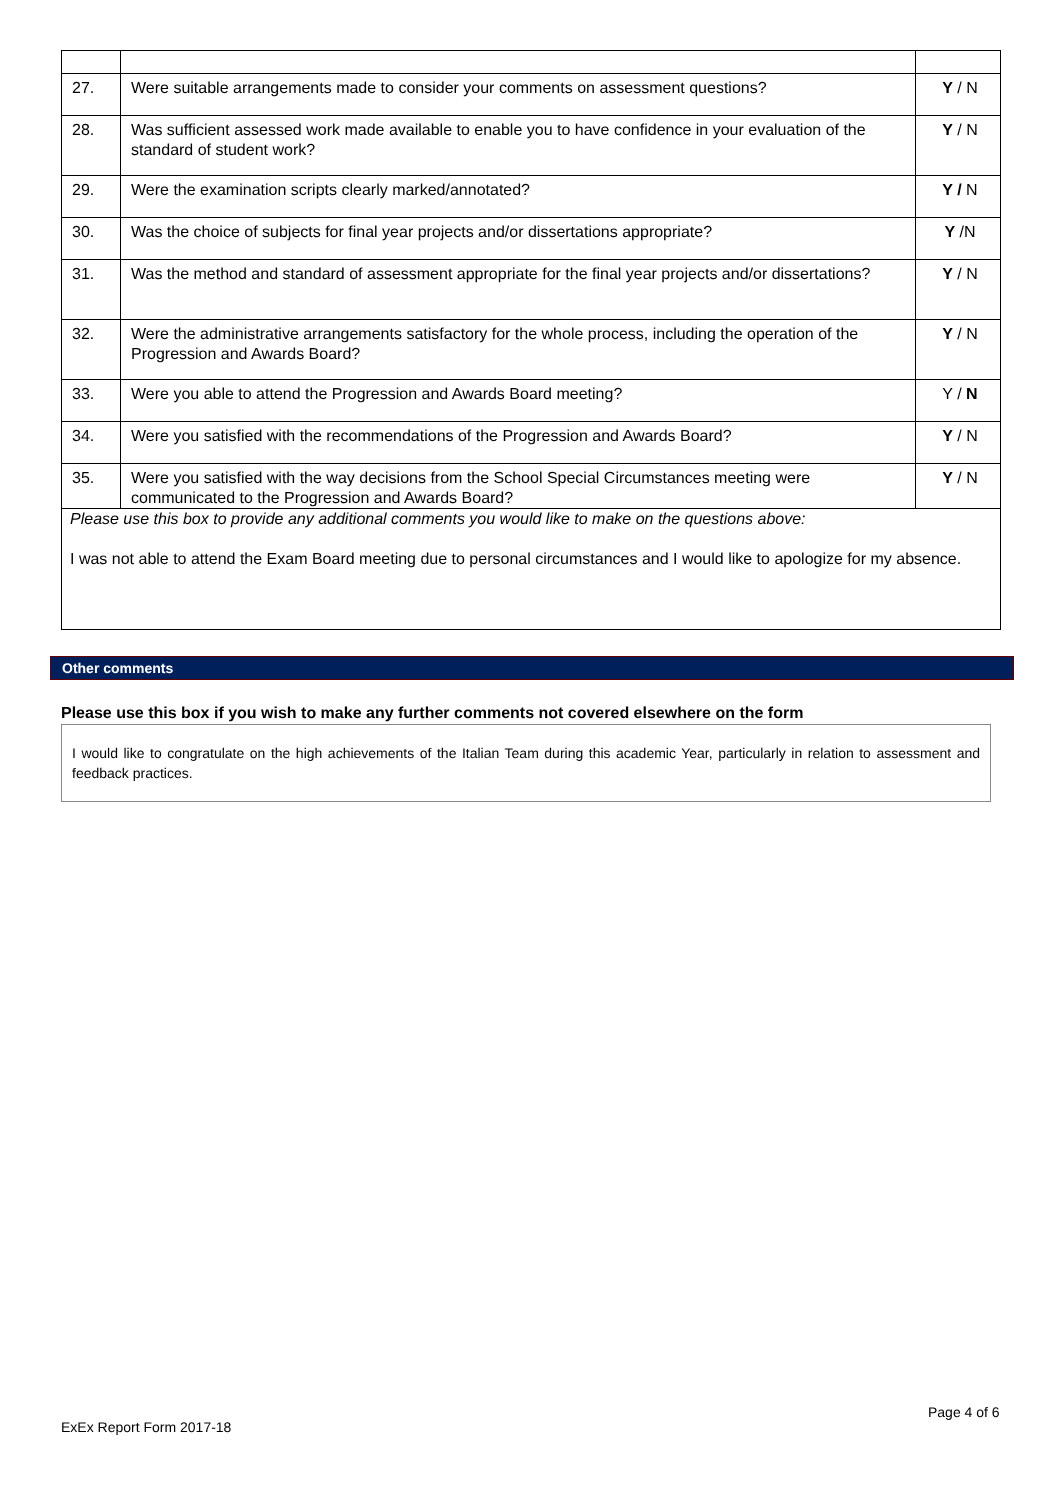| 27. | Were suitable arrangements made to consider your comments on assessment questions? | Y / N |
| 28. | Was sufficient assessed work made available to enable you to have confidence in your evaluation of the standard of student work? | Y / N |
| 29. | Were the examination scripts clearly marked/annotated? | Y / N |
| 30. | Was the choice of subjects for final year projects and/or dissertations appropriate? | Y /N |
| 31. | Was the method and standard of assessment appropriate for the final year projects and/or dissertations? | Y / N |
| 32. | Were the administrative arrangements satisfactory for the whole process, including the operation of the Progression and Awards Board? | Y / N |
| 33. | Were you able to attend the Progression and Awards Board meeting? | Y / N |
| 34. | Were you satisfied with the recommendations of the Progression and Awards Board? | Y / N |
| 35. | Were you satisfied with the way decisions from the School Special Circumstances meeting were communicated to the Progression and Awards Board? | Y / N |
| Please use this box to provide any additional comments you would like to make on the questions above: I was not able to attend the Exam Board meeting due to personal circumstances and I would like to apologize for my absence. | | |
Other comments
Please use this box if you wish to make any further comments not covered elsewhere on the form
I would like to congratulate on the high achievements of the Italian Team during this academic Year, particularly in relation to assessment and feedback practices.
Page 4 of 6
ExEx Report Form 2017-18